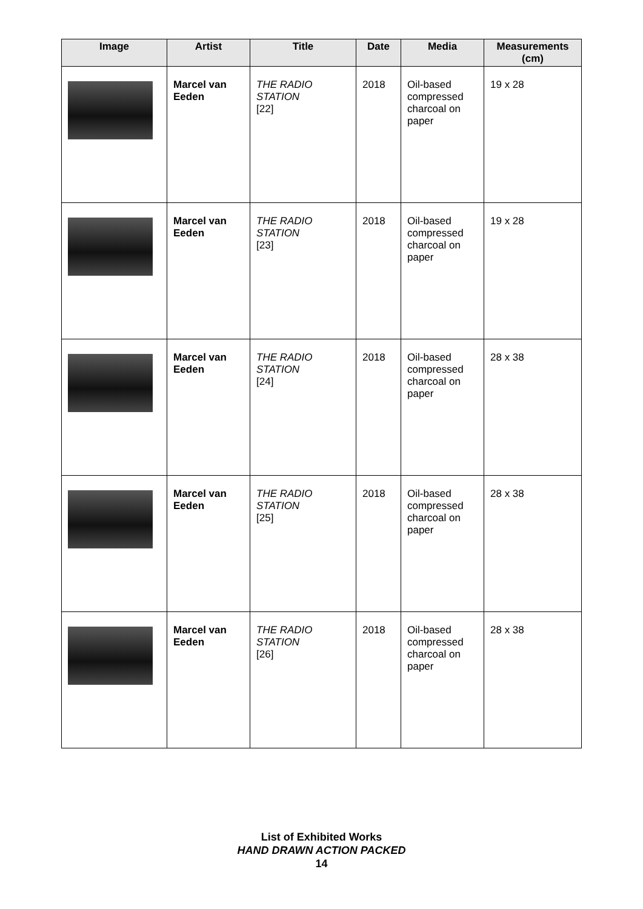| Image | Artist | Title | Date | Media | Measurements (cm) |
| --- | --- | --- | --- | --- | --- |
| | Marcel van Eeden | THE RADIO STATION [22] | 2018 | Oil-based compressed charcoal on paper | 19 x 28 |
| | Marcel van Eeden | THE RADIO STATION [23] | 2018 | Oil-based compressed charcoal on paper | 19 x 28 |
| | Marcel van Eeden | THE RADIO STATION [24] | 2018 | Oil-based compressed charcoal on paper | 28 x 38 |
| | Marcel van Eeden | THE RADIO STATION [25] | 2018 | Oil-based compressed charcoal on paper | 28 x 38 |
| | Marcel van Eeden | THE RADIO STATION [26] | 2018 | Oil-based compressed charcoal on paper | 28 x 38 |
List of Exhibited Works
HAND DRAWN ACTION PACKED
14